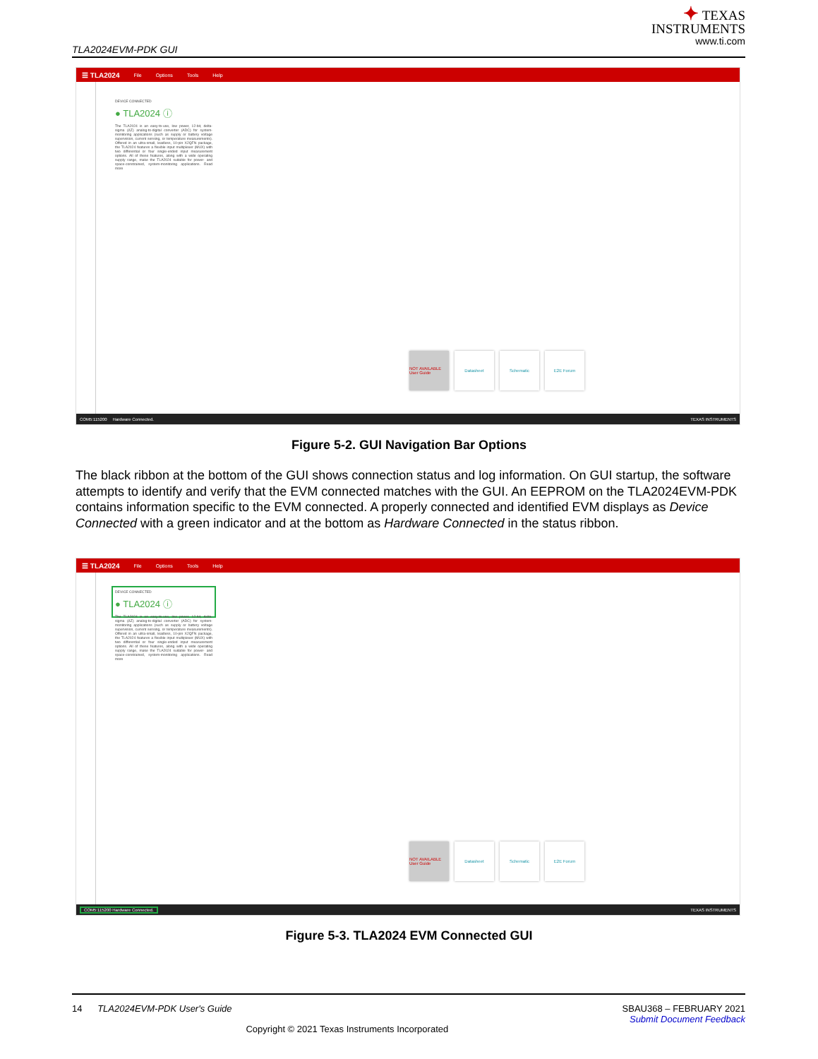TLA2024EVM-PDK GUI
✦ TEXAS
INSTRUMENTS
www.ti.com
☰ TLA2024 File Options Tools Help
DEVICE CONNECTED
● TLA2024 ⓘ
The TLA2024 is an easy-to-use, low power, 12-bit, delta-sigma (ΔΣ) analog-to-digital converter (ADC) for system-monitoring applications (such as supply or battery voltage supervision, current sensing, or temperature measurements). Offered in an ultra-small, leadless, 10-pin X2QFN package, the TLA2024 features a flexible input multiplexer (MUX) with two differential or four single-ended input measurement options. All of these features, along with a wide operating supply range, make the TLA2024 suitable for power- and space-constrained, system-monitoring applications. Read more
NOT AVAILABLE User Guide
Datasheet Schematic E2E Forum
COM5:115200 Hardware Connected. TEXAS INSTRUMENTS
Figure 5-2. GUI Navigation Bar Options
The black ribbon at the bottom of the GUI shows connection status and log information. On GUI startup, the software attempts to identify and verify that the EVM connected matches with the GUI. An EEPROM on the TLA2024EVM-PDK contains information specific to the EVM connected. A properly connected and identified EVM displays as Device Connected with a green indicator and at the bottom as Hardware Connected in the status ribbon.
☰ TLA2024 File Options Tools Help
DEVICE CONNECTED
● TLA2024 ⓘ
The TLA2024 is an easy-to-use, low power, 12-bit, delta-sigma (ΔΣ) analog-to-digital converter (ADC) for system-monitoring applications (such as supply or battery voltage supervision, current sensing, or temperature measurements). Offered in an ultra-small, leadless, 10-pin X2QFN package, the TLA2024 features a flexible input multiplexer (MUX) with two differential or four single-ended input measurement options. All of these features, along with a wide operating supply range, make the TLA2024 suitable for power- and space-constrained, system-monitoring applications. Read more
NOT AVAILABLE User Guide
Datasheet Schematic E2E Forum
COM5:115200 Hardware Connected. TEXAS INSTRUMENTS
Figure 5-3. TLA2024 EVM Connected GUI
14 TLA2024EVM-PDK User's Guide SBAU368 – FEBRUARY 2021
Submit Document Feedback
Copyright © 2021 Texas Instruments Incorporated